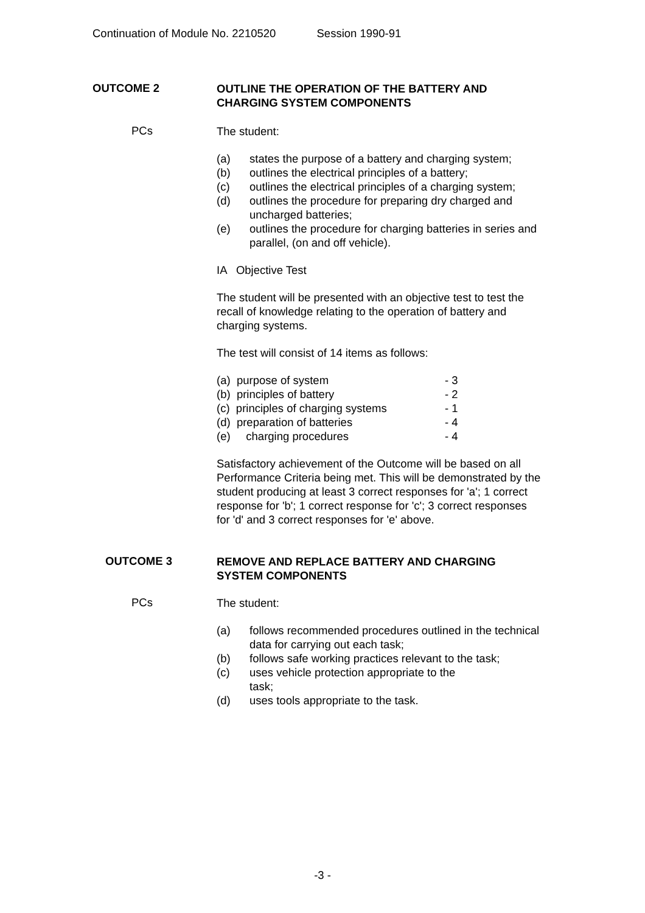Continuation of Module No. 2210520 Session 1990-91
OUTCOME 2
OUTLINE THE OPERATION OF THE BATTERY AND CHARGING SYSTEM COMPONENTS
PCs
The student:
(a) states the purpose of a battery and charging system;
(b) outlines the electrical principles of a battery;
(c) outlines the electrical principles of a charging system;
(d) outlines the procedure for preparing dry charged and uncharged batteries;
(e) outlines the procedure for charging batteries in series and parallel, (on and off vehicle).
IA Objective Test
The student will be presented with an objective test to test the recall of knowledge relating to the operation of battery and charging systems.
The test will consist of 14 items as follows:
(a) purpose of system - 3
(b) principles of battery - 2
(c) principles of charging systems - 1
(d) preparation of batteries - 4
(e) charging procedures - 4
Satisfactory achievement of the Outcome will be based on all Performance Criteria being met. This will be demonstrated by the student producing at least 3 correct responses for 'a'; 1 correct response for 'b'; 1 correct response for 'c'; 3 correct responses for 'd' and 3 correct responses for 'e' above.
OUTCOME 3
REMOVE AND REPLACE BATTERY AND CHARGING SYSTEM COMPONENTS
PCs
The student:
(a) follows recommended procedures outlined in the technical data for carrying out each task;
(b) follows safe working practices relevant to the task;
(c) uses vehicle protection appropriate to the
task;
(d) uses tools appropriate to the task.
-3 -